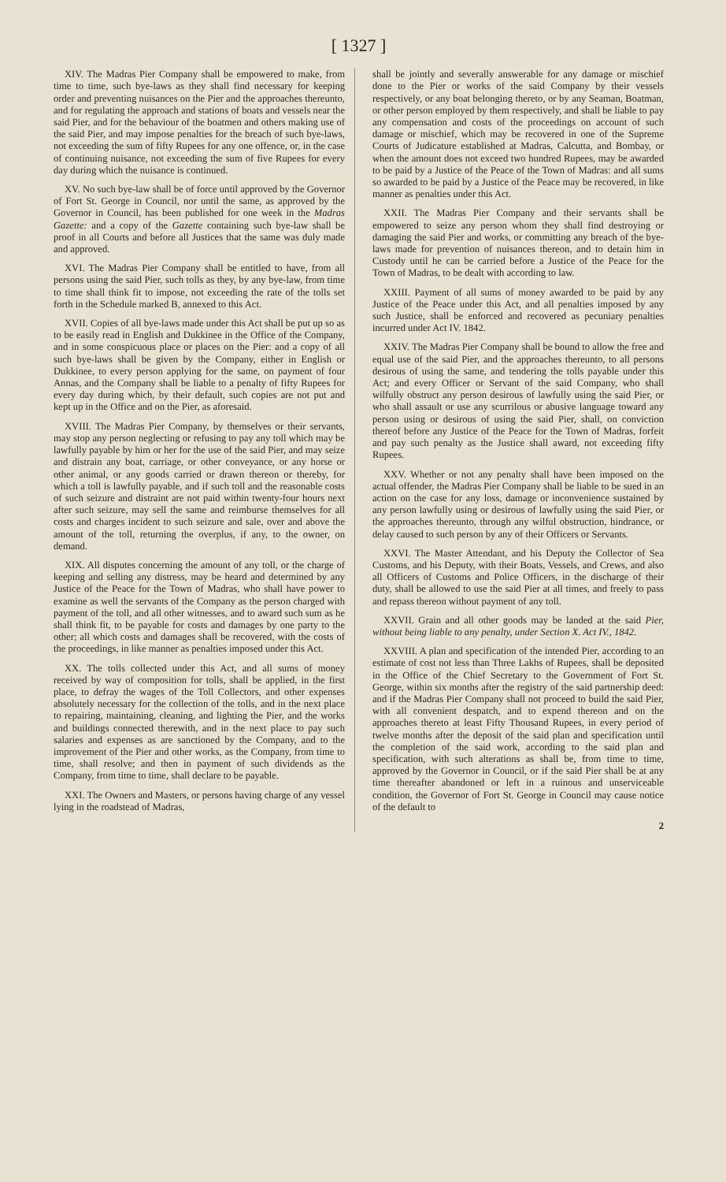[ 1327 ]
XIV. The Madras Pier Company shall be empowered to make, from time to time, such bye-laws as they shall find necessary for keeping order and preventing nuisances on the Pier and the approaches thereunto, and for regulating the approach and stations of boats and vessels near the said Pier, and for the behaviour of the boatmen and others making use of the said Pier, and may impose penalties for the breach of such bye-laws, not exceeding the sum of fifty Rupees for any one offence, or, in the case of continuing nuisance, not exceeding the sum of five Rupees for every day during which the nuisance is continued.
XV. No such bye-law shall be of force until approved by the Governor of Fort St. George in Council, nor until the same, as approved by the Governor in Council, has been published for one week in the Madras Gazette: and a copy of the Gazette containing such bye-law shall be proof in all Courts and before all Justices that the same was duly made and approved.
XVI. The Madras Pier Company shall be entitled to have, from all persons using the said Pier, such tolls as they, by any bye-law, from time to time shall think fit to impose, not exceeding the rate of the tolls set forth in the Schedule marked B, annexed to this Act.
XVII. Copies of all bye-laws made under this Act shall be put up so as to be easily read in English and Dukkinee in the Office of the Company, and in some conspicuous place or places on the Pier: and a copy of all such bye-laws shall be given by the Company, either in English or Dukkinee, to every person applying for the same, on payment of four Annas, and the Company shall be liable to a penalty of fifty Rupees for every day during which, by their default, such copies are not put and kept up in the Office and on the Pier, as aforesaid.
XVIII. The Madras Pier Company, by themselves or their servants, may stop any person neglecting or refusing to pay any toll which may be lawfully payable by him or her for the use of the said Pier, and may seize and distrain any boat, carriage, or other conveyance, or any horse or other animal, or any goods carried or drawn thereon or thereby, for which a toll is lawfully payable, and if such toll and the reasonable costs of such seizure and distraint are not paid within twenty-four hours next after such seizure, may sell the same and reimburse themselves for all costs and charges incident to such seizure and sale, over and above the amount of the toll, returning the overplus, if any, to the owner, on demand.
XIX. All disputes concerning the amount of any toll, or the charge of keeping and selling any distress, may be heard and determined by any Justice of the Peace for the Town of Madras, who shall have power to examine as well the servants of the Company as the person charged with payment of the toll, and all other witnesses, and to award such sum as he shall think fit, to be payable for costs and damages by one party to the other; all which costs and damages shall be recovered, with the costs of the proceedings, in like manner as penalties imposed under this Act.
XX. The tolls collected under this Act, and all sums of money received by way of composition for tolls, shall be applied, in the first place, to defray the wages of the Toll Collectors, and other expenses absolutely necessary for the collection of the tolls, and in the next place to repairing, maintaining, cleaning, and lighting the Pier, and the works and buildings connected therewith, and in the next place to pay such salaries and expenses as are sanctioned by the Company, and to the improvement of the Pier and other works, as the Company, from time to time, shall resolve; and then in payment of such dividends as the Company, from time to time, shall declare to be payable.
XXI. The Owners and Masters, or persons having charge of any vessel lying in the roadstead of Madras,
shall be jointly and severally answerable for any damage or mischief done to the Pier or works of the said Company by their vessels respectively, or any boat belonging thereto, or by any Seaman, Boatman, or other person employed by them respectively, and shall be liable to pay any compensation and costs of the proceedings on account of such damage or mischief, which may be recovered in one of the Supreme Courts of Judicature established at Madras, Calcutta, and Bombay, or when the amount does not exceed two hundred Rupees, may be awarded to be paid by a Justice of the Peace of the Town of Madras: and all sums so awarded to be paid by a Justice of the Peace may be recovered, in like manner as penalties under this Act.
XXII. The Madras Pier Company and their servants shall be empowered to seize any person whom they shall find destroying or damaging the said Pier and works, or committing any breach of the bye-laws made for prevention of nuisances thereon, and to detain him in Custody until he can be carried before a Justice of the Peace for the Town of Madras, to be dealt with according to law.
XXIII. Payment of all sums of money awarded to be paid by any Justice of the Peace under this Act, and all penalties imposed by any such Justice, shall be enforced and recovered as pecuniary penalties incurred under Act IV. 1842.
XXIV. The Madras Pier Company shall be bound to allow the free and equal use of the said Pier, and the approaches thereunto, to all persons desirous of using the same, and tendering the tolls payable under this Act; and every Officer or Servant of the said Company, who shall wilfully obstruct any person desirous of lawfully using the said Pier, or who shall assault or use any scurrilous or abusive language toward any person using or desirous of using the said Pier, shall, on conviction thereof before any Justice of the Peace for the Town of Madras, forfeit and pay such penalty as the Justice shall award, not exceeding fifty Rupees.
XXV. Whether or not any penalty shall have been imposed on the actual offender, the Madras Pier Company shall be liable to be sued in an action on the case for any loss, damage or inconvenience sustained by any person lawfully using or desirous of lawfully using the said Pier, or the approaches thereunto, through any wilful obstruction, hindrance, or delay caused to such person by any of their Officers or Servants.
XXVI. The Master Attendant, and his Deputy the Collector of Sea Customs, and his Deputy, with their Boats, Vessels, and Crews, and also all Officers of Customs and Police Officers, in the discharge of their duty, shall be allowed to use the said Pier at all times, and freely to pass and repass thereon without payment of any toll.
XXVII. Grain and all other goods may be landed at the said Pier, without being liable to any penalty, under Section X. Act IV., 1842.
XXVIII. A plan and specification of the intended Pier, according to an estimate of cost not less than Three Lakhs of Rupees, shall be deposited in the Office of the Chief Secretary to the Government of Fort St. George, within six months after the registry of the said partnership deed: and if the Madras Pier Company shall not proceed to build the said Pier, with all convenient despatch, and to expend thereon and on the approaches thereto at least Fifty Thousand Rupees, in every period of twelve months after the deposit of the said plan and specification until the completion of the said work, according to the said plan and specification, with such alterations as shall be, from time to time, approved by the Governor in Council, or if the said Pier shall be at any time thereafter abandoned or left in a ruinous and unserviceable condition, the Governor of Fort St. George in Council may cause notice of the default to
2